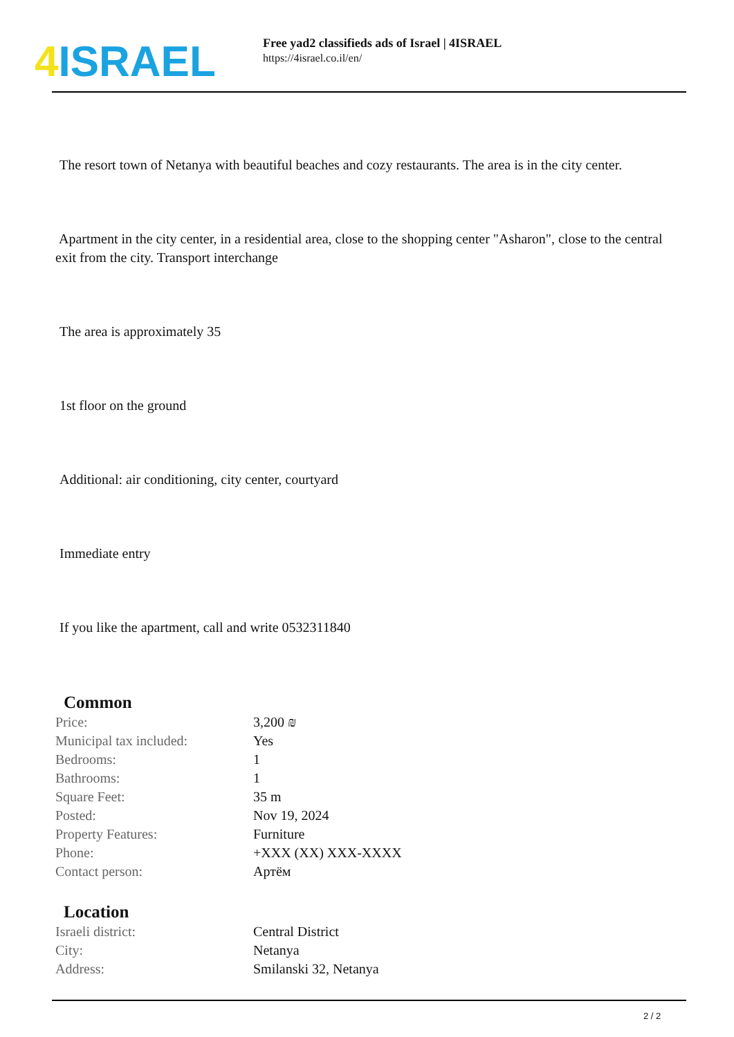4 ISRAEL
Free yad2 classifieds ads of Israel | 4ISRAEL
https://4israel.co.il/en/
The resort town of Netanya with beautiful beaches and cozy restaurants. The area is in the city center.
Apartment in the city center, in a residential area, close to the shopping center "Asharon", close to the central exit from the city. Transport interchange
The area is approximately 35
1st floor on the ground
Additional: air conditioning, city center, courtyard
Immediate entry
If you like the apartment, call and write 0532311840
Common
| Price: | 3,200 ₪ |
| Municipal tax included: | Yes |
| Bedrooms: | 1 |
| Bathrooms: | 1 |
| Square Feet: | 35 m |
| Posted: | Nov 19, 2024 |
| Property Features: | Furniture |
| Phone: | +XXX (XX) XXX-XXXX |
| Contact person: | Артём |
Location
| Israeli district: | Central District |
| City: | Netanya |
| Address: | Smilanski 32, Netanya |
2 / 2